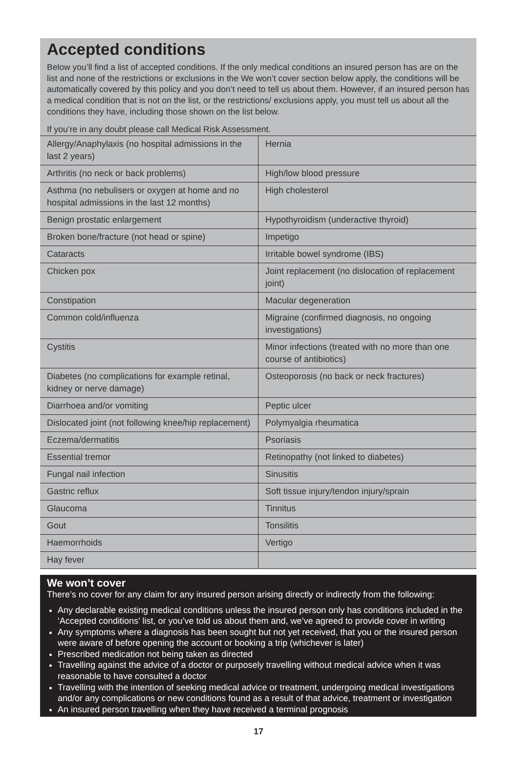Accepted conditions
Below you’ll find a list of accepted conditions. If the only medical conditions an insured person has are on the list and none of the restrictions or exclusions in the We won’t cover section below apply, the conditions will be automatically covered by this policy and you don’t need to tell us about them. However, if an insured person has a medical condition that is not on the list, or the restrictions/ exclusions apply, you must tell us about all the conditions they have, including those shown on the list below.
If you’re in any doubt please call Medical Risk Assessment.
| Allergy/Anaphylaxis (no hospital admissions in the last 2 years) | Hernia |
| Arthritis (no neck or back problems) | High/low blood pressure |
| Asthma (no nebulisers or oxygen at home and no hospital admissions in the last 12 months) | High cholesterol |
| Benign prostatic enlargement | Hypothyroidism (underactive thyroid) |
| Broken bone/fracture (not head or spine) | Impetigo |
| Cataracts | Irritable bowel syndrome (IBS) |
| Chicken pox | Joint replacement (no dislocation of replacement joint) |
| Constipation | Macular degeneration |
| Common cold/influenza | Migraine (confirmed diagnosis, no ongoing investigations) |
| Cystitis | Minor infections (treated with no more than one course of antibiotics) |
| Diabetes (no complications for example retinal, kidney or nerve damage) | Osteoporosis (no back or neck fractures) |
| Diarrhoea and/or vomiting | Peptic ulcer |
| Dislocated joint (not following knee/hip replacement) | Polymyalgia rheumatica |
| Eczema/dermatitis | Psoriasis |
| Essential tremor | Retinopathy (not linked to diabetes) |
| Fungal nail infection | Sinusitis |
| Gastric reflux | Soft tissue injury/tendon injury/sprain |
| Glaucoma | Tinnitus |
| Gout | Tonsilitis |
| Haemorrhoids | Vertigo |
| Hay fever | |
We won’t cover
There’s no cover for any claim for any insured person arising directly or indirectly from the following:
Any declarable existing medical conditions unless the insured person only has conditions included in the ‘Accepted conditions’ list, or you’ve told us about them and, we’ve agreed to provide cover in writing
Any symptoms where a diagnosis has been sought but not yet received, that you or the insured person were aware of before opening the account or booking a trip (whichever is later)
Prescribed medication not being taken as directed
Travelling against the advice of a doctor or purposely travelling without medical advice when it was reasonable to have consulted a doctor
Travelling with the intention of seeking medical advice or treatment, undergoing medical investigations and/or any complications or new conditions found as a result of that advice, treatment or investigation
An insured person travelling when they have received a terminal prognosis
17